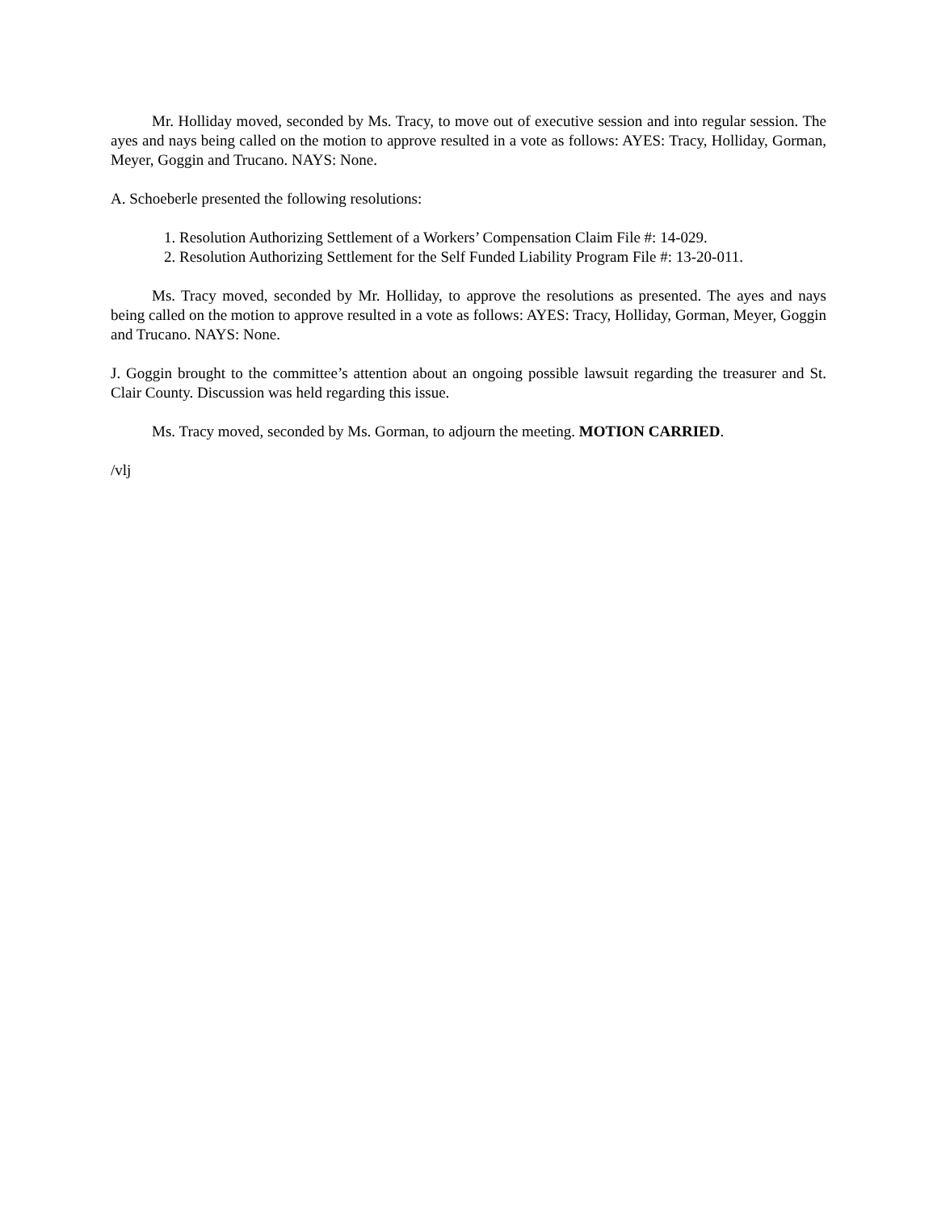Mr. Holliday moved, seconded by Ms. Tracy, to move out of executive session and into regular session. The ayes and nays being called on the motion to approve resulted in a vote as follows: AYES: Tracy, Holliday, Gorman, Meyer, Goggin and Trucano. NAYS: None.
A. Schoeberle presented the following resolutions:
1. Resolution Authorizing Settlement of a Workers’ Compensation Claim File #: 14-029.
2. Resolution Authorizing Settlement for the Self Funded Liability Program File #: 13-20-011.
Ms. Tracy moved, seconded by Mr. Holliday, to approve the resolutions as presented. The ayes and nays being called on the motion to approve resulted in a vote as follows: AYES: Tracy, Holliday, Gorman, Meyer, Goggin and Trucano. NAYS: None.
J. Goggin brought to the committee’s attention about an ongoing possible lawsuit regarding the treasurer and St. Clair County. Discussion was held regarding this issue.
Ms. Tracy moved, seconded by Ms. Gorman, to adjourn the meeting. MOTION CARRIED.
/vlj